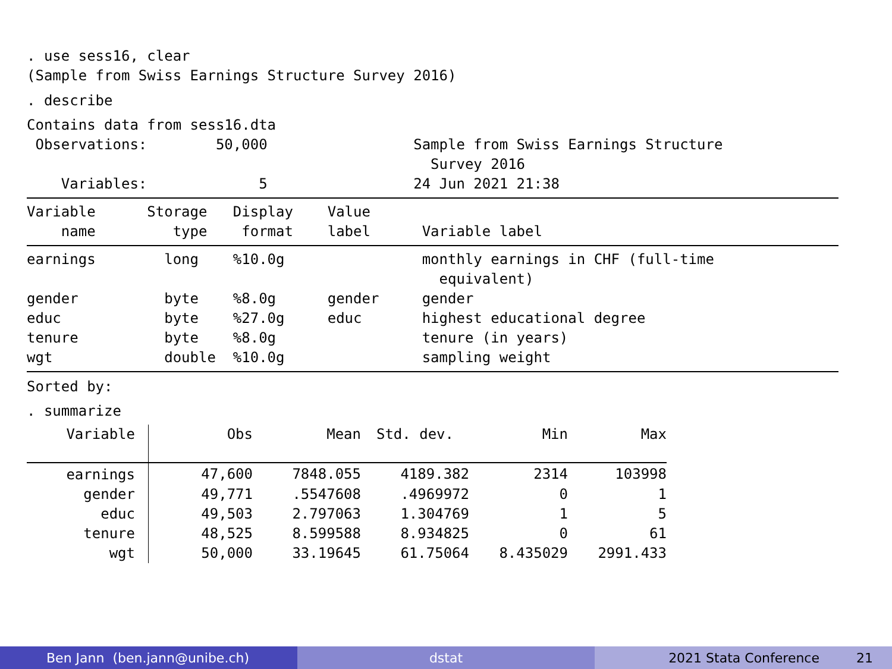. use sess16, clear
(Sample from Swiss Earnings Structure Survey 2016)
. describe
Contains data from sess16.dta
 Observations:        50,000                 Sample from Swiss Earnings Structure
                                               Survey 2016
    Variables:             5                 24 Jun 2021 21:38
Variable      Storage   Display    Value
    name         type    format    label      Variable label
earnings        long    %10.0g                monthly earnings in CHF (full-time
                                                equivalent)
gender          byte    %8.0g      gender     gender
educ            byte    %27.0g     educ       highest educational degree
tenure          byte    %8.0g                 tenure (in years)
wgt             double  %10.0g                sampling weight
Sorted by:
. summarize
| Variable | Obs | Mean | Std. dev. | Min | Max |
| --- | --- | --- | --- | --- | --- |
| earnings | 47,600 | 7848.055 | 4189.382 | 2314 | 103998 |
| gender | 49,771 | .5547608 | .4969972 | 0 | 1 |
| educ | 49,503 | 2.797063 | 1.304769 | 1 | 5 |
| tenure | 48,525 | 8.599588 | 8.934825 | 0 | 61 |
| wgt | 50,000 | 33.19645 | 61.75064 | 8.435029 | 2991.433 |
Ben Jann (ben.jann@unibe.ch) dstat 2021 Stata Conference 21